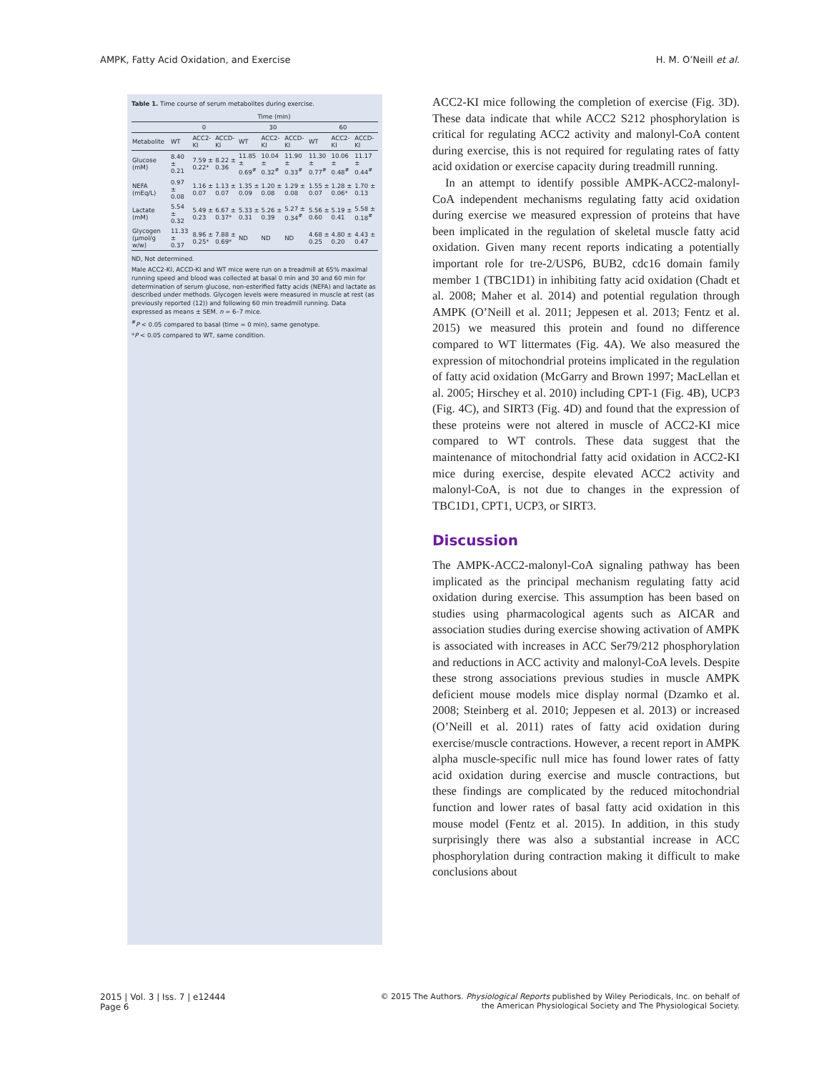AMPK, Fatty Acid Oxidation, and Exercise H. M. O’Neill et al.
Table 1. Time course of serum metabolites during exercise.
| | Time (min) | | | | | | | | |
| --- | --- | --- | --- | --- | --- | --- | --- | --- | --- |
| | 0 | | | 30 | | | 60 | | |
| Metabolite | WT | ACC2-KI | ACCD-KI | WT | ACC2-KI | ACCD-KI | WT | ACC2-KI | ACCD-KI |
| Glucose (mM) | 8.40 ± 0.21 | 7.59 ± 0.22* | 8.22 ± 0.36 | 11.85 ± 0.69<sup>#</sup> | 10.04 ± 0.32<sup>#</sup> | 11.90 ± 0.33<sup>#</sup> | 11.30 ± 0.77<sup>#</sup> | 10.06 ± 0.48<sup>#</sup> | 11.17 ± 0.44<sup>#</sup> |
| NEFA (mEq/L) | 0.97 ± 0.08 | 1.16 ± 0.07 | 1.13 ± 0.07 | 1.35 ± 0.09 | 1.20 ± 0.08 | 1.29 ± 0.08 | 1.55 ± 0.07 | 1.28 ± 0.06* | 1.70 ± 0.13 |
| Lactate (mM) | 5.54 ± 0.32 | 5.49 ± 0.23 | 6.67 ± 0.37* | 5.33 ± 0.31 | 5.26 ± 0.39 | 5.27 ± 0.34<sup>#</sup> | 5.56 ± 0.60 | 5.19 ± 0.41 | 5.58 ± 0.18<sup>#</sup> |
| Glycogen (μmol/g w/w) | 11.33 ± 0.37 | 8.96 ± 0.25* | 7.88 ± 0.69* | ND | ND | ND | 4.68 ± 0.25 | 4.80 ± 0.20 | 4.43 ± 0.47 |
ND, Not determined.
Male ACC2-KI, ACCD-KI and WT mice were run on a treadmill at 65% maximal running speed and blood was collected at basal 0 min and 30 and 60 min for determination of serum glucose, non-esterified fatty acids (NEFA) and lactate as described under methods. Glycogen levels were measured in muscle at rest (as previously reported (12)) and following 60 min treadmill running. Data expressed as means ± SEM. n = 6–7 mice.
<sup>#</sup> P < 0.05 compared to basal (time = 0 min), same genotype.
*P < 0.05 compared to WT, same condition.
ACC2-KI mice following the completion of exercise (Fig. 3D). These data indicate that while ACC2 S212 phosphorylation is critical for regulating ACC2 activity and malonyl-CoA content during exercise, this is not required for regulating rates of fatty acid oxidation or exercise capacity during treadmill running.
In an attempt to identify possible AMPK-ACC2-malonyl-CoA independent mechanisms regulating fatty acid oxidation during exercise we measured expression of proteins that have been implicated in the regulation of skeletal muscle fatty acid oxidation. Given many recent reports indicating a potentially important role for tre-2/USP6, BUB2, cdc16 domain family member 1 (TBC1D1) in inhibiting fatty acid oxidation (Chadt et al. 2008; Maher et al. 2014) and potential regulation through AMPK (O’Neill et al. 2011; Jeppesen et al. 2013; Fentz et al. 2015) we measured this protein and found no difference compared to WT littermates (Fig. 4A). We also measured the expression of mitochondrial proteins implicated in the regulation of fatty acid oxidation (McGarry and Brown 1997; MacLellan et al. 2005; Hirschey et al. 2010) including CPT-1 (Fig. 4B), UCP3 (Fig. 4C), and SIRT3 (Fig. 4D) and found that the expression of these proteins were not altered in muscle of ACC2-KI mice compared to WT controls. These data suggest that the maintenance of mitochondrial fatty acid oxidation in ACC2-KI mice during exercise, despite elevated ACC2 activity and malonyl-CoA, is not due to changes in the expression of TBC1D1, CPT1, UCP3, or SIRT3.
Discussion
The AMPK-ACC2-malonyl-CoA signaling pathway has been implicated as the principal mechanism regulating fatty acid oxidation during exercise. This assumption has been based on studies using pharmacological agents such as AICAR and association studies during exercise showing activation of AMPK is associated with increases in ACC Ser79/212 phosphorylation and reductions in ACC activity and malonyl-CoA levels. Despite these strong associations previous studies in muscle AMPK deficient mouse models mice display normal (Dzamko et al. 2008; Steinberg et al. 2010; Jeppesen et al. 2013) or increased (O’Neill et al. 2011) rates of fatty acid oxidation during exercise/muscle contractions. However, a recent report in AMPK alpha muscle-specific null mice has found lower rates of fatty acid oxidation during exercise and muscle contractions, but these findings are complicated by the reduced mitochondrial function and lower rates of basal fatty acid oxidation in this mouse model (Fentz et al. 2015). In addition, in this study surprisingly there was also a substantial increase in ACC phosphorylation during contraction making it difficult to make conclusions about
2015 | Vol. 3 | Iss. 7 | e12444
Page 6
© 2015 The Authors. Physiological Reports published by Wiley Periodicals, Inc. on behalf of
the American Physiological Society and The Physiological Society.